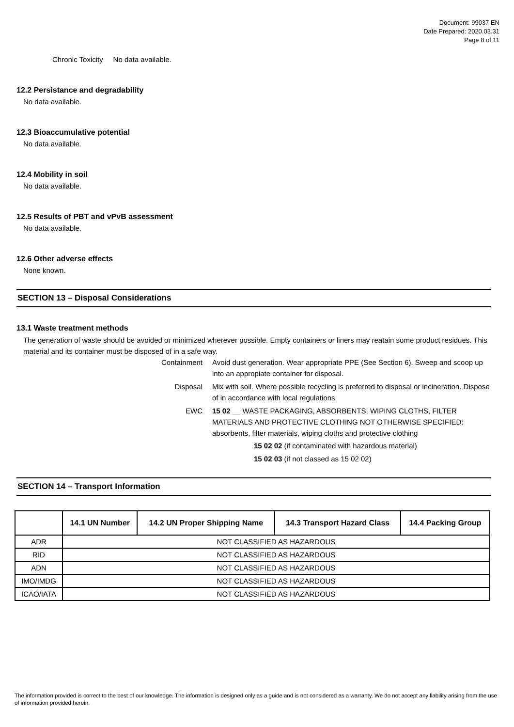Document: 99037 EN
Date Prepared: 2020.03.31
Page 8 of 11
Chronic Toxicity No data available.
12.2 Persistance and degradability
No data available.
12.3 Bioaccumulative potential
No data available.
12.4 Mobility in soil
No data available.
12.5 Results of PBT and vPvB assessment
No data available.
12.6 Other adverse effects
None known.
SECTION 13 – Disposal Considerations
13.1 Waste treatment methods
The generation of waste should be avoided or minimized wherever possible. Empty containers or liners may reatain some product residues. This material and its container must be disposed of in a safe way.
Containment Avoid dust generation. Wear appropriate PPE (See Section 6). Sweep and scoop up into an appropiate container for disposal.
Disposal Mix with soil. Where possible recycling is preferred to disposal or incineration. Dispose of in accordance with local regulations.
EWC 15 02 __ WASTE PACKAGING, ABSORBENTS, WIPING CLOTHS, FILTER MATERIALS AND PROTECTIVE CLOTHING NOT OTHERWISE SPECIFIED: absorbents, filter materials, wiping cloths and protective clothing
15 02 02 (if contaminated with hazardous material)
15 02 03 (if not classed as 15 02 02)
SECTION 14 – Transport Information
| | 14.1 UN Number | 14.2 UN Proper Shipping Name | 14.3 Transport Hazard Class | 14.4 Packing Group |
| --- | --- | --- | --- | --- |
| ADR | NOT CLASSIFIED AS HAZARDOUS | | | |
| RID | NOT CLASSIFIED AS HAZARDOUS | | | |
| ADN | NOT CLASSIFIED AS HAZARDOUS | | | |
| IMO/IMDG | NOT CLASSIFIED AS HAZARDOUS | | | |
| ICAO/IATA | NOT CLASSIFIED AS HAZARDOUS | | | |
The information provided is correct to the best of our knowledge. The information is designed only as a guide and is not considered as a warranty. We do not accept any liability arising from the use of information provided herein.